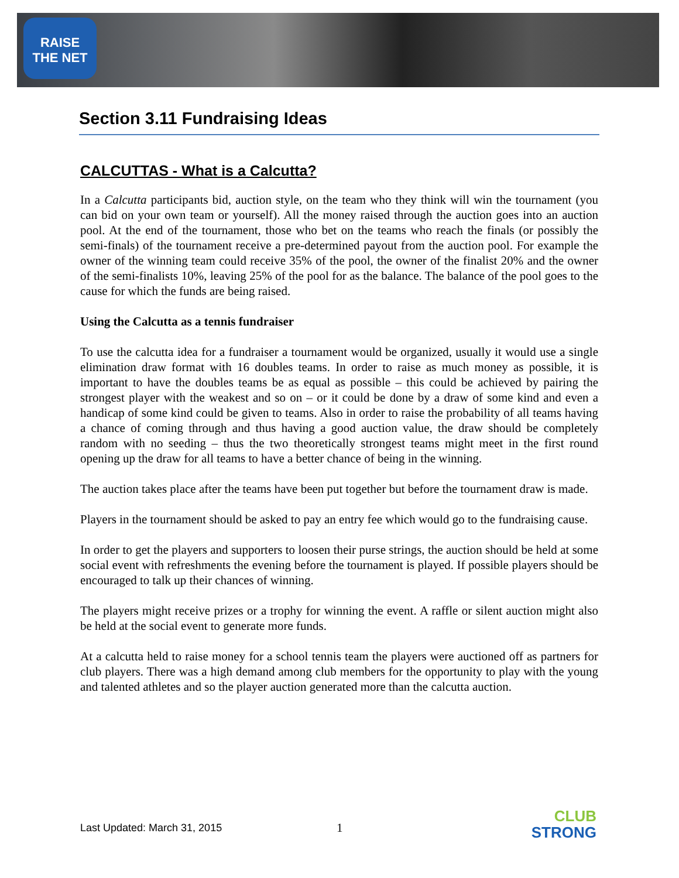RAISE
THE NET
Section 3.11 Fundraising Ideas
CALCUTTAS - What is a Calcutta?
In a Calcutta participants bid, auction style, on the team who they think will win the tournament (you can bid on your own team or yourself). All the money raised through the auction goes into an auction pool. At the end of the tournament, those who bet on the teams who reach the finals (or possibly the semi-finals) of the tournament receive a pre-determined payout from the auction pool. For example the owner of the winning team could receive 35% of the pool, the owner of the finalist 20% and the owner of the semi-finalists 10%, leaving 25% of the pool for as the balance. The balance of the pool goes to the cause for which the funds are being raised.
Using the Calcutta as a tennis fundraiser
To use the calcutta idea for a fundraiser a tournament would be organized, usually it would use a single elimination draw format with 16 doubles teams. In order to raise as much money as possible, it is important to have the doubles teams be as equal as possible – this could be achieved by pairing the strongest player with the weakest and so on – or it could be done by a draw of some kind and even a handicap of some kind could be given to teams. Also in order to raise the probability of all teams having a chance of coming through and thus having a good auction value, the draw should be completely random with no seeding – thus the two theoretically strongest teams might meet in the first round opening up the draw for all teams to have a better chance of being in the winning.
The auction takes place after the teams have been put together but before the tournament draw is made.
Players in the tournament should be asked to pay an entry fee which would go to the fundraising cause.
In order to get the players and supporters to loosen their purse strings, the auction should be held at some social event with refreshments the evening before the tournament is played. If possible players should be encouraged to talk up their chances of winning.
The players might receive prizes or a trophy for winning the event. A raffle or silent auction might also be held at the social event to generate more funds.
At a calcutta held to raise money for a school tennis team the players were auctioned off as partners for club players. There was a high demand among club members for the opportunity to play with the young and talented athletes and so the player auction generated more than the calcutta auction.
Last Updated: March 31, 2015 1
CLUB
STRONG